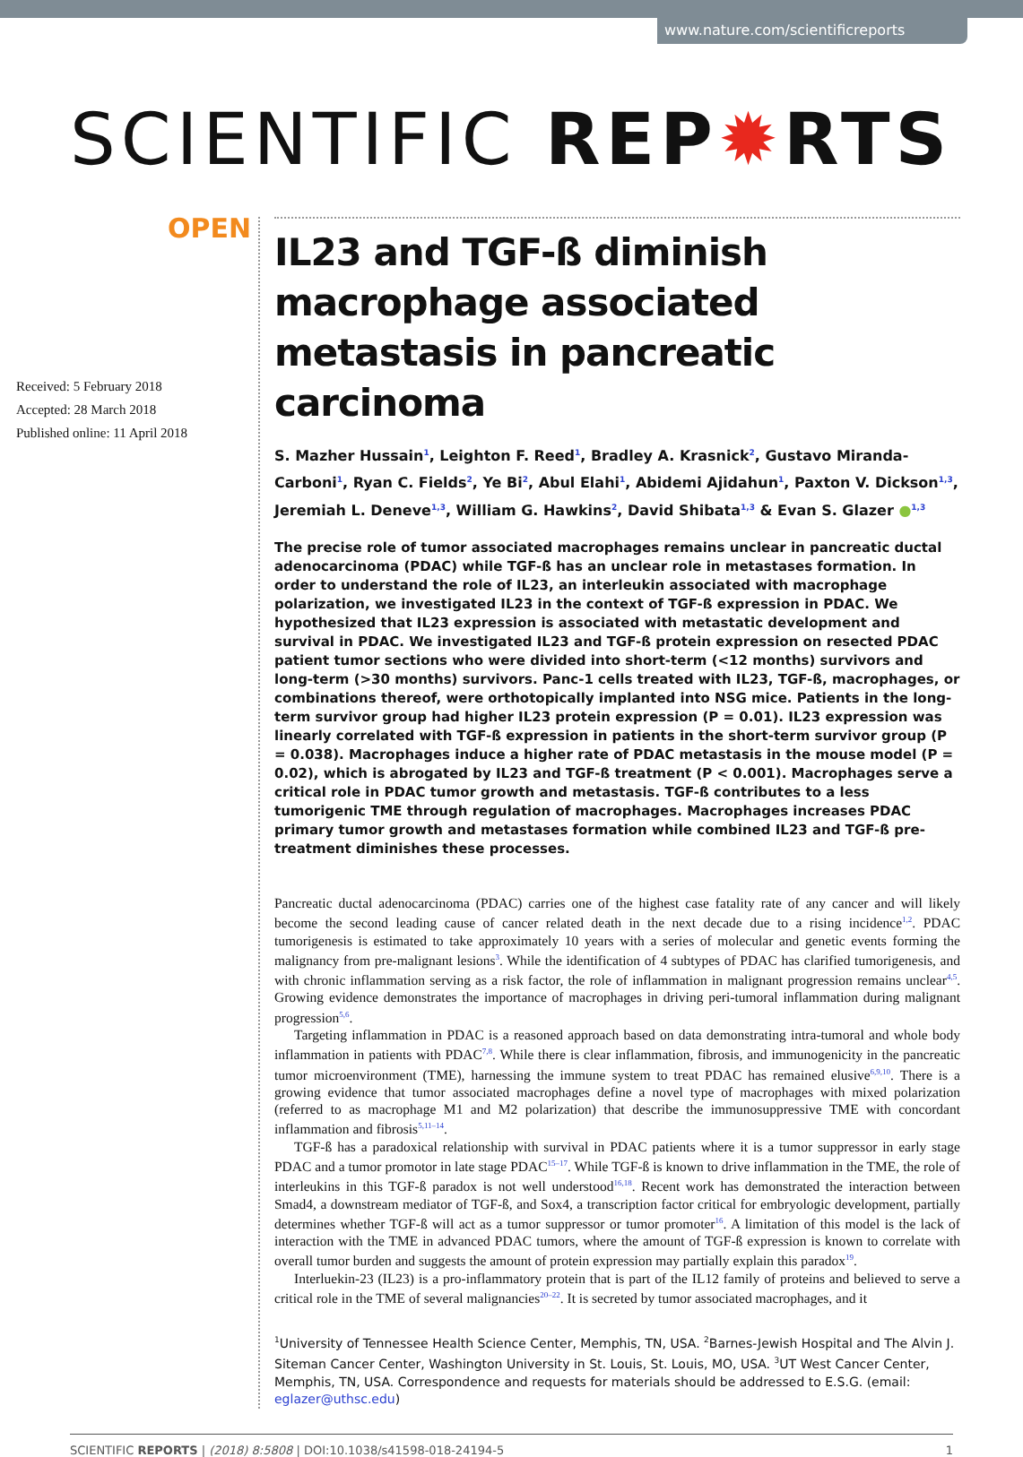www.nature.com/scientificreports
SCIENTIFIC REP✹RTS
OPEN
Received: 5 February 2018
Accepted: 28 March 2018
Published online: 11 April 2018
IL23 and TGF-ß diminish macrophage associated metastasis in pancreatic carcinoma
S. Mazher Hussain<sup>1</sup>, Leighton F. Reed<sup>1</sup>, Bradley A. Krasnick<sup>2</sup>, Gustavo Miranda-Carboni<sup>1</sup>, Ryan C. Fields<sup>2</sup>, Ye Bi<sup>2</sup>, Abul Elahi<sup>1</sup>, Abidemi Ajidahun<sup>1</sup>, Paxton V. Dickson<sup>1,3</sup>, Jeremiah L. Deneve<sup>1,3</sup>, William G. Hawkins<sup>2</sup>, David Shibata<sup>1,3</sup> & Evan S. Glazer ●<sup>1,3</sup>
The precise role of tumor associated macrophages remains unclear in pancreatic ductal adenocarcinoma (PDAC) while TGF-ß has an unclear role in metastases formation. In order to understand the role of IL23, an interleukin associated with macrophage polarization, we investigated IL23 in the context of TGF-ß expression in PDAC. We hypothesized that IL23 expression is associated with metastatic development and survival in PDAC. We investigated IL23 and TGF-ß protein expression on resected PDAC patient tumor sections who were divided into short-term (<12 months) survivors and long-term (>30 months) survivors. Panc-1 cells treated with IL23, TGF-ß, macrophages, or combinations thereof, were orthotopically implanted into NSG mice. Patients in the long-term survivor group had higher IL23 protein expression (P = 0.01). IL23 expression was linearly correlated with TGF-ß expression in patients in the short-term survivor group (P = 0.038). Macrophages induce a higher rate of PDAC metastasis in the mouse model (P = 0.02), which is abrogated by IL23 and TGF-ß treatment (P < 0.001). Macrophages serve a critical role in PDAC tumor growth and metastasis. TGF-ß contributes to a less tumorigenic TME through regulation of macrophages. Macrophages increases PDAC primary tumor growth and metastases formation while combined IL23 and TGF-ß pre-treatment diminishes these processes.
Pancreatic ductal adenocarcinoma (PDAC) carries one of the highest case fatality rate of any cancer and will likely become the second leading cause of cancer related death in the next decade due to a rising incidence<sup>1,2</sup>. PDAC tumorigenesis is estimated to take approximately 10 years with a series of molecular and genetic events forming the malignancy from pre-malignant lesions<sup>3</sup>. While the identification of 4 subtypes of PDAC has clarified tumorigenesis, and with chronic inflammation serving as a risk factor, the role of inflammation in malignant progression remains unclear<sup>4,5</sup>. Growing evidence demonstrates the importance of macrophages in driving peri-tumoral inflammation during malignant progression<sup>5,6</sup>.
Targeting inflammation in PDAC is a reasoned approach based on data demonstrating intra-tumoral and whole body inflammation in patients with PDAC<sup>7,8</sup>. While there is clear inflammation, fibrosis, and immunogenicity in the pancreatic tumor microenvironment (TME), harnessing the immune system to treat PDAC has remained elusive<sup>6,9,10</sup>. There is a growing evidence that tumor associated macrophages define a novel type of macrophages with mixed polarization (referred to as macrophage M1 and M2 polarization) that describe the immunosuppressive TME with concordant inflammation and fibrosis<sup>5,11–14</sup>.
TGF-ß has a paradoxical relationship with survival in PDAC patients where it is a tumor suppressor in early stage PDAC and a tumor promotor in late stage PDAC<sup>15–17</sup>. While TGF-ß is known to drive inflammation in the TME, the role of interleukins in this TGF-ß paradox is not well understood<sup>16,18</sup>. Recent work has demonstrated the interaction between Smad4, a downstream mediator of TGF-ß, and Sox4, a transcription factor critical for embryologic development, partially determines whether TGF-ß will act as a tumor suppressor or tumor promoter<sup>16</sup>. A limitation of this model is the lack of interaction with the TME in advanced PDAC tumors, where the amount of TGF-ß expression is known to correlate with overall tumor burden and suggests the amount of protein expression may partially explain this paradox<sup>19</sup>.
Interluekin-23 (IL23) is a pro-inflammatory protein that is part of the IL12 family of proteins and believed to serve a critical role in the TME of several malignancies<sup>20–22</sup>. It is secreted by tumor associated macrophages, and it
<sup>1</sup> University of Tennessee Health Science Center, Memphis, TN, USA. <sup>2</sup>Barnes-Jewish Hospital and The Alvin J. Siteman Cancer Center, Washington University in St. Louis, St. Louis, MO, USA. <sup>3</sup>UT West Cancer Center, Memphis, TN, USA. Correspondence and requests for materials should be addressed to E.S.G. (email: eglazer@uthsc.edu)
SCIENTIFIC REPORTS | (2018) 8:5808 | DOI:10.1038/s41598-018-24194-5 1